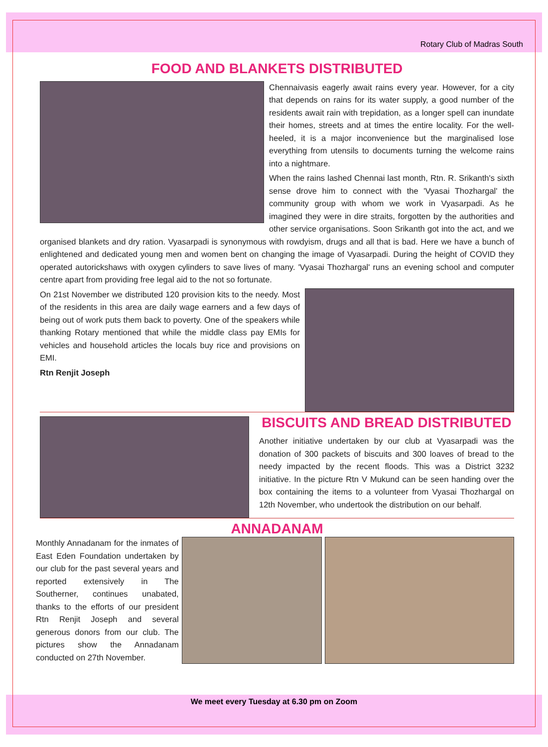Rotary Club of Madras South
FOOD AND BLANKETS DISTRIBUTED
Chennaivasis eagerly await rains every year. However, for a city that depends on rains for its water supply, a good number of the residents await rain with trepidation, as a longer spell can inundate their homes, streets and at times the entire locality. For the well-heeled, it is a major inconvenience but the marginalised lose everything from utensils to documents turning the welcome rains into a nightmare.
When the rains lashed Chennai last month, Rtn. R. Srikanth's sixth sense drove him to connect with the 'Vyasai Thozhargal' the community group with whom we work in Vyasarpadi. As he imagined they were in dire straits, forgotten by the authorities and other service organisations. Soon Srikanth got into the act, and we organised blankets and dry ration. Vyasarpadi is synonymous with rowdyism, drugs and all that is bad. Here we have a bunch of enlightened and dedicated young men and women bent on changing the image of Vyasarpadi. During the height of COVID they operated autorickshaws with oxygen cylinders to save lives of many. 'Vyasai Thozhargal' runs an evening school and computer centre apart from providing free legal aid to the not so fortunate.
On 21st November we distributed 120 provision kits to the needy. Most of the residents in this area are daily wage earners and a few days of being out of work puts them back to poverty. One of the speakers while thanking Rotary mentioned that while the middle class pay EMIs for vehicles and household articles the locals buy rice and provisions on EMI.
Rtn Renjit Joseph
BISCUITS AND BREAD DISTRIBUTED
Another initiative undertaken by our club at Vyasarpadi was the donation of 300 packets of biscuits and 300 loaves of bread to the needy impacted by the recent floods. This was a District 3232 initiative. In the picture Rtn V Mukund can be seen handing over the box containing the items to a volunteer from Vyasai Thozhargal on 12th November, who undertook the distribution on our behalf.
ANNADANAM
Monthly Annadanam for the inmates of East Eden Foundation undertaken by our club for the past several years and reported extensively in The Southerner, continues unabated, thanks to the efforts of our president Rtn Renjit Joseph and several generous donors from our club. The pictures show the Annadanam conducted on 27th November.
We meet every Tuesday at 6.30 pm on Zoom